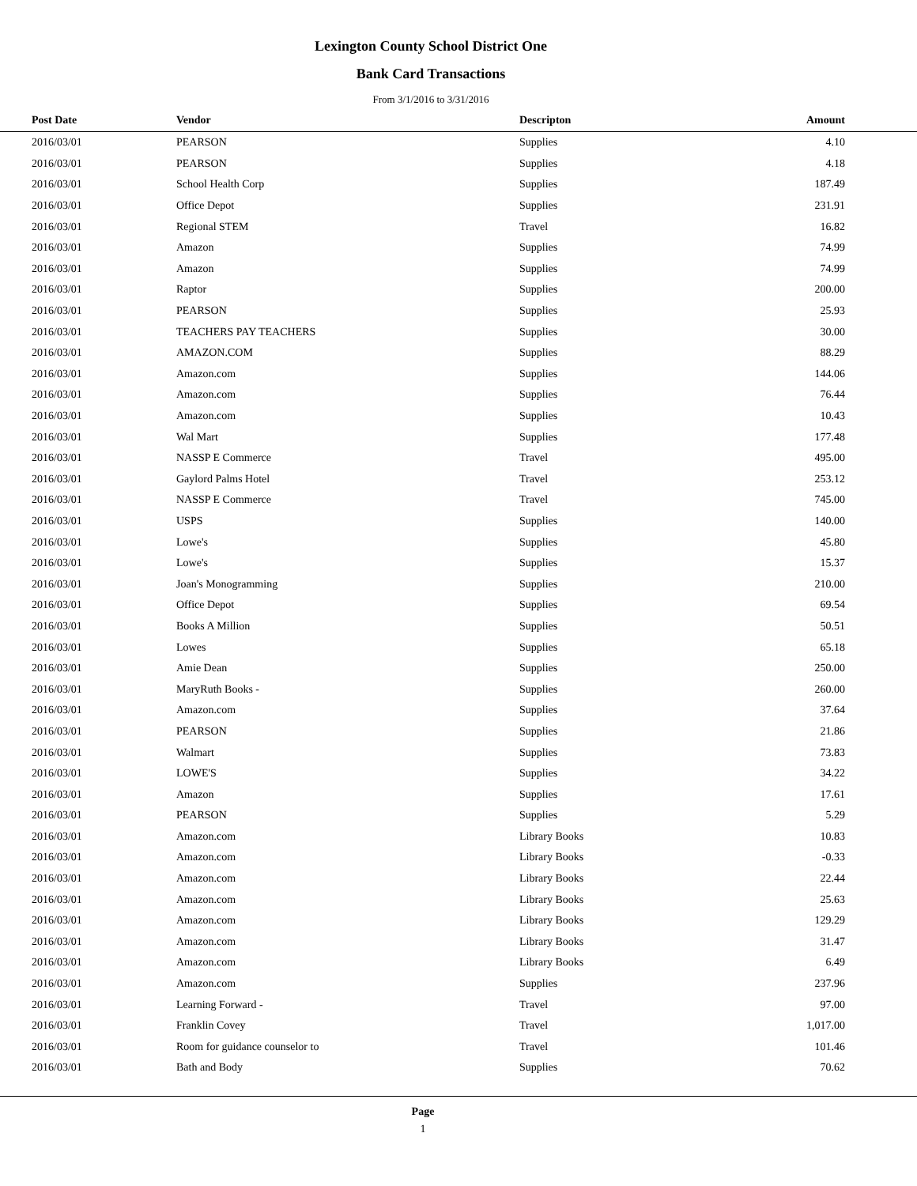Lexington County School District One
Bank Card Transactions
From 3/1/2016 to 3/31/2016
| Post Date | Vendor | Descripton | Amount | |
| --- | --- | --- | --- | --- |
| 2016/03/01 | PEARSON | Supplies | 4.10 | |
| 2016/03/01 | PEARSON | Supplies | 4.18 | |
| 2016/03/01 | School Health Corp | Supplies | 187.49 | |
| 2016/03/01 | Office Depot | Supplies | 231.91 | |
| 2016/03/01 | Regional STEM | Travel | 16.82 | |
| 2016/03/01 | Amazon | Supplies | 74.99 | |
| 2016/03/01 | Amazon | Supplies | 74.99 | |
| 2016/03/01 | Raptor | Supplies | 200.00 | |
| 2016/03/01 | PEARSON | Supplies | 25.93 | |
| 2016/03/01 | TEACHERS PAY TEACHERS | Supplies | 30.00 | |
| 2016/03/01 | AMAZON.COM | Supplies | 88.29 | |
| 2016/03/01 | Amazon.com | Supplies | 144.06 | |
| 2016/03/01 | Amazon.com | Supplies | 76.44 | |
| 2016/03/01 | Amazon.com | Supplies | 10.43 | |
| 2016/03/01 | Wal Mart | Supplies | 177.48 | |
| 2016/03/01 | NASSP E Commerce | Travel | 495.00 | |
| 2016/03/01 | Gaylord Palms Hotel | Travel | 253.12 | |
| 2016/03/01 | NASSP E Commerce | Travel | 745.00 | |
| 2016/03/01 | USPS | Supplies | 140.00 | |
| 2016/03/01 | Lowe's | Supplies | 45.80 | |
| 2016/03/01 | Lowe's | Supplies | 15.37 | |
| 2016/03/01 | Joan's Monogramming | Supplies | 210.00 | |
| 2016/03/01 | Office Depot | Supplies | 69.54 | |
| 2016/03/01 | Books A Million | Supplies | 50.51 | |
| 2016/03/01 | Lowes | Supplies | 65.18 | |
| 2016/03/01 | Amie Dean | Supplies | 250.00 | |
| 2016/03/01 | MaryRuth Books - | Supplies | 260.00 | |
| 2016/03/01 | Amazon.com | Supplies | 37.64 | |
| 2016/03/01 | PEARSON | Supplies | 21.86 | |
| 2016/03/01 | Walmart | Supplies | 73.83 | |
| 2016/03/01 | LOWE'S | Supplies | 34.22 | |
| 2016/03/01 | Amazon | Supplies | 17.61 | |
| 2016/03/01 | PEARSON | Supplies | 5.29 | |
| 2016/03/01 | Amazon.com | Library Books | 10.83 | |
| 2016/03/01 | Amazon.com | Library Books | -0.33 | |
| 2016/03/01 | Amazon.com | Library Books | 22.44 | |
| 2016/03/01 | Amazon.com | Library Books | 25.63 | |
| 2016/03/01 | Amazon.com | Library Books | 129.29 | |
| 2016/03/01 | Amazon.com | Library Books | 31.47 | |
| 2016/03/01 | Amazon.com | Library Books | 6.49 | |
| 2016/03/01 | Amazon.com | Supplies | 237.96 | |
| 2016/03/01 | Learning Forward - | Travel | 97.00 | |
| 2016/03/01 | Franklin Covey | Travel | 1,017.00 | |
| 2016/03/01 | Room for guidance counselor to | Travel | 101.46 | |
| 2016/03/01 | Bath and Body | Supplies | 70.62 | |
Page
1